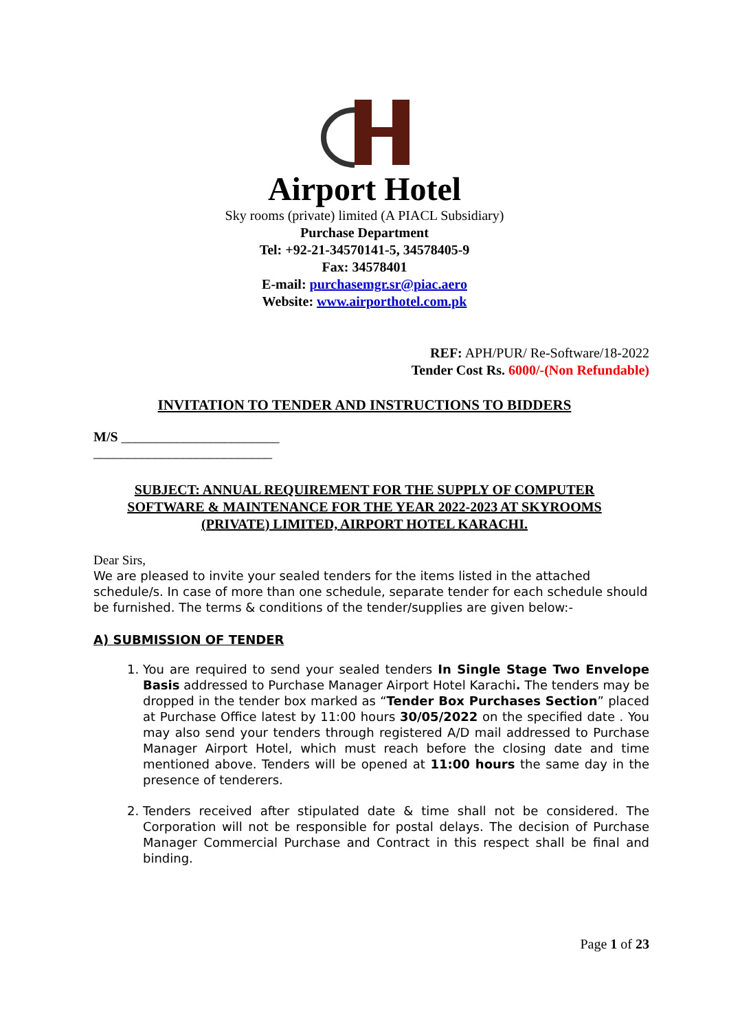Airport Hotel
Sky rooms (private) limited (A PIACL Subsidiary)
Purchase Department
Tel: +92-21-34570141-5, 34578405-9
Fax: 34578401
E-mail: purchasemgr.sr@piac.aero
Website: www.airporthotel.com.pk
REF: APH/PUR/ Re-Software/18-2022
Tender Cost Rs. 6000/-(Non Refundable)
INVITATION TO TENDER AND INSTRUCTIONS TO BIDDERS
M/S _______________________
__________________________
SUBJECT: ANNUAL REQUIREMENT FOR THE SUPPLY OF COMPUTER SOFTWARE & MAINTENANCE FOR THE YEAR 2022-2023 AT SKYROOMS (PRIVATE) LIMITED, AIRPORT HOTEL KARACHI.
Dear Sirs,
We are pleased to invite your sealed tenders for the items listed in the attached schedule/s. In case of more than one schedule, separate tender for each schedule should be furnished. The terms & conditions of the tender/supplies are given below:-
A) SUBMISSION OF TENDER
1. You are required to send your sealed tenders In Single Stage Two Envelope Basis addressed to Purchase Manager Airport Hotel Karachi. The tenders may be dropped in the tender box marked as “Tender Box Purchases Section” placed at Purchase Office latest by 11:00 hours 30/05/2022 on the specified date . You may also send your tenders through registered A/D mail addressed to Purchase Manager Airport Hotel, which must reach before the closing date and time mentioned above. Tenders will be opened at 11:00 hours the same day in the presence of tenderers.
2. Tenders received after stipulated date & time shall not be considered. The Corporation will not be responsible for postal delays. The decision of Purchase Manager Commercial Purchase and Contract in this respect shall be final and binding.
Page 1 of 23